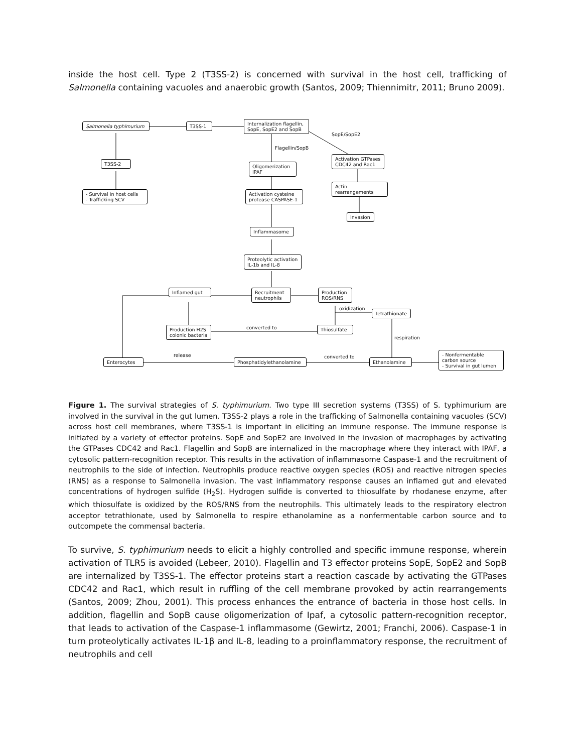inside the host cell. Type 2 (T3SS-2) is concerned with survival in the host cell, trafficking of Salmonella containing vacuoles and anaerobic growth (Santos, 2009; Thiennimitr, 2011; Bruno 2009).
Salmonella typhimurium T3SS-1
Internalization flagellin, SopE, SopE2 and SopB
SopE/SopE2
Flagellin/SopB
T3SS-2
Oligomerization IPAF
Activation GTPases CDC42 and Rac1
- Survival in host cells
- Trafficking SCV
Activation cysteine protease CASPASE-1
Actin rearrangements
Invasion
Inflammasome
Proteolytic activation IL-1b and IL-8
Inflamed gut
Recruitment neutrophils
Production ROS/RNS
oxidization
Tetrathionate
Production H2S colonic bacteria
converted to Thiosulfate
respiration
release converted to
Enterocytes Phosphatidylethanolamine Ethanolamine
- Nonfermentable carbon source
- Survival in gut lumen
Figure 1. The survival strategies of S. typhimurium. Two type III secretion systems (T3SS) of S. typhimurium are involved in the survival in the gut lumen. T3SS-2 plays a role in the trafficking of Salmonella containing vacuoles (SCV) across host cell membranes, where T3SS-1 is important in eliciting an immune response. The immune response is initiated by a variety of effector proteins. SopE and SopE2 are involved in the invasion of macrophages by activating the GTPases CDC42 and Rac1. Flagellin and SopB are internalized in the macrophage where they interact with IPAF, a cytosolic pattern-recognition receptor. This results in the activation of inflammasome Caspase-1 and the recruitment of neutrophils to the side of infection. Neutrophils produce reactive oxygen species (ROS) and reactive nitrogen species (RNS) as a response to Salmonella invasion. The vast inflammatory response causes an inflamed gut and elevated concentrations of hydrogen sulfide (H<sub>2</sub>S). Hydrogen sulfide is converted to thiosulfate by rhodanese enzyme, after which thiosulfate is oxidized by the ROS/RNS from the neutrophils. This ultimately leads to the respiratory electron acceptor tetrathionate, used by Salmonella to respire ethanolamine as a nonfermentable carbon source and to outcompete the commensal bacteria.
To survive, S. typhimurium needs to elicit a highly controlled and specific immune response, wherein activation of TLR5 is avoided (Lebeer, 2010). Flagellin and T3 effector proteins SopE, SopE2 and SopB are internalized by T3SS-1. The effector proteins start a reaction cascade by activating the GTPases CDC42 and Rac1, which result in ruffling of the cell membrane provoked by actin rearrangements (Santos, 2009; Zhou, 2001). This process enhances the entrance of bacteria in those host cells. In addition, flagellin and SopB cause oligomerization of Ipaf, a cytosolic pattern-recognition receptor, that leads to activation of the Caspase-1 inflammasome (Gewirtz, 2001; Franchi, 2006). Caspase-1 in turn proteolytically activates IL-1β and IL-8, leading to a proinflammatory response, the recruitment of neutrophils and cell